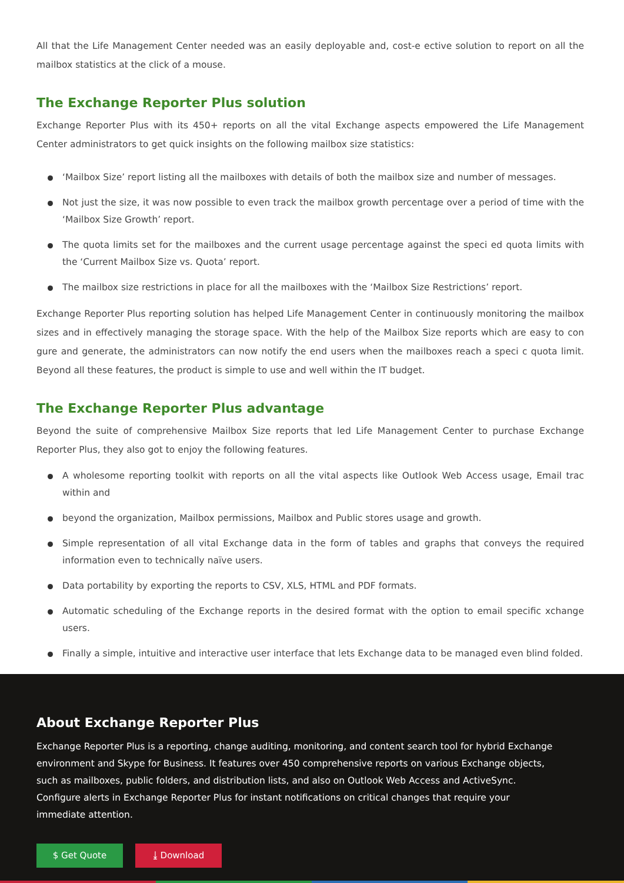All that the Life Management Center needed was an easily deployable and, cost-e ective solution to report on all the mailbox statistics at the click of a mouse.
The Exchange Reporter Plus solution
Exchange Reporter Plus with its 450+ reports on all the vital Exchange aspects empowered the Life Management Center administrators to get quick insights on the following mailbox size statistics:
‘Mailbox Size’ report listing all the mailboxes with details of both the mailbox size and number of messages.
Not just the size, it was now possible to even track the mailbox growth percentage over a period of time with the ‘Mailbox Size Growth’ report.
The quota limits set for the mailboxes and the current usage percentage against the speci ed quota limits with the ‘Current Mailbox Size vs. Quota’ report.
The mailbox size restrictions in place for all the mailboxes with the ‘Mailbox Size Restrictions’ report.
Exchange Reporter Plus reporting solution has helped Life Management Center in continuously monitoring the mailbox sizes and in effectively managing the storage space. With the help of the Mailbox Size reports which are easy to con gure and generate, the administrators can now notify the end users when the mailboxes reach a speci c quota limit. Beyond all these features, the product is simple to use and well within the IT budget.
The Exchange Reporter Plus advantage
Beyond the suite of comprehensive Mailbox Size reports that led Life Management Center to purchase Exchange Reporter Plus, they also got to enjoy the following features.
A wholesome reporting toolkit with reports on all the vital aspects like Outlook Web Access usage, Email trac within and
beyond the organization, Mailbox permissions, Mailbox and Public stores usage and growth.
Simple representation of all vital Exchange data in the form of tables and graphs that conveys the required information even to technically naïve users.
Data portability by exporting the reports to CSV, XLS, HTML and PDF formats.
Automatic scheduling of the Exchange reports in the desired format with the option to email specific xchange users.
Finally a simple, intuitive and interactive user interface that lets Exchange data to be managed even blind folded.
About Exchange Reporter Plus
Exchange Reporter Plus is a reporting, change auditing, monitoring, and content search tool for hybrid Exchange environment and Skype for Business. It features over 450 comprehensive reports on various Exchange objects, such as mailboxes, public folders, and distribution lists, and also on Outlook Web Access and ActiveSync. Configure alerts in Exchange Reporter Plus for instant notifications on critical changes that require your immediate attention.
$ Get Quote ⤓ Download